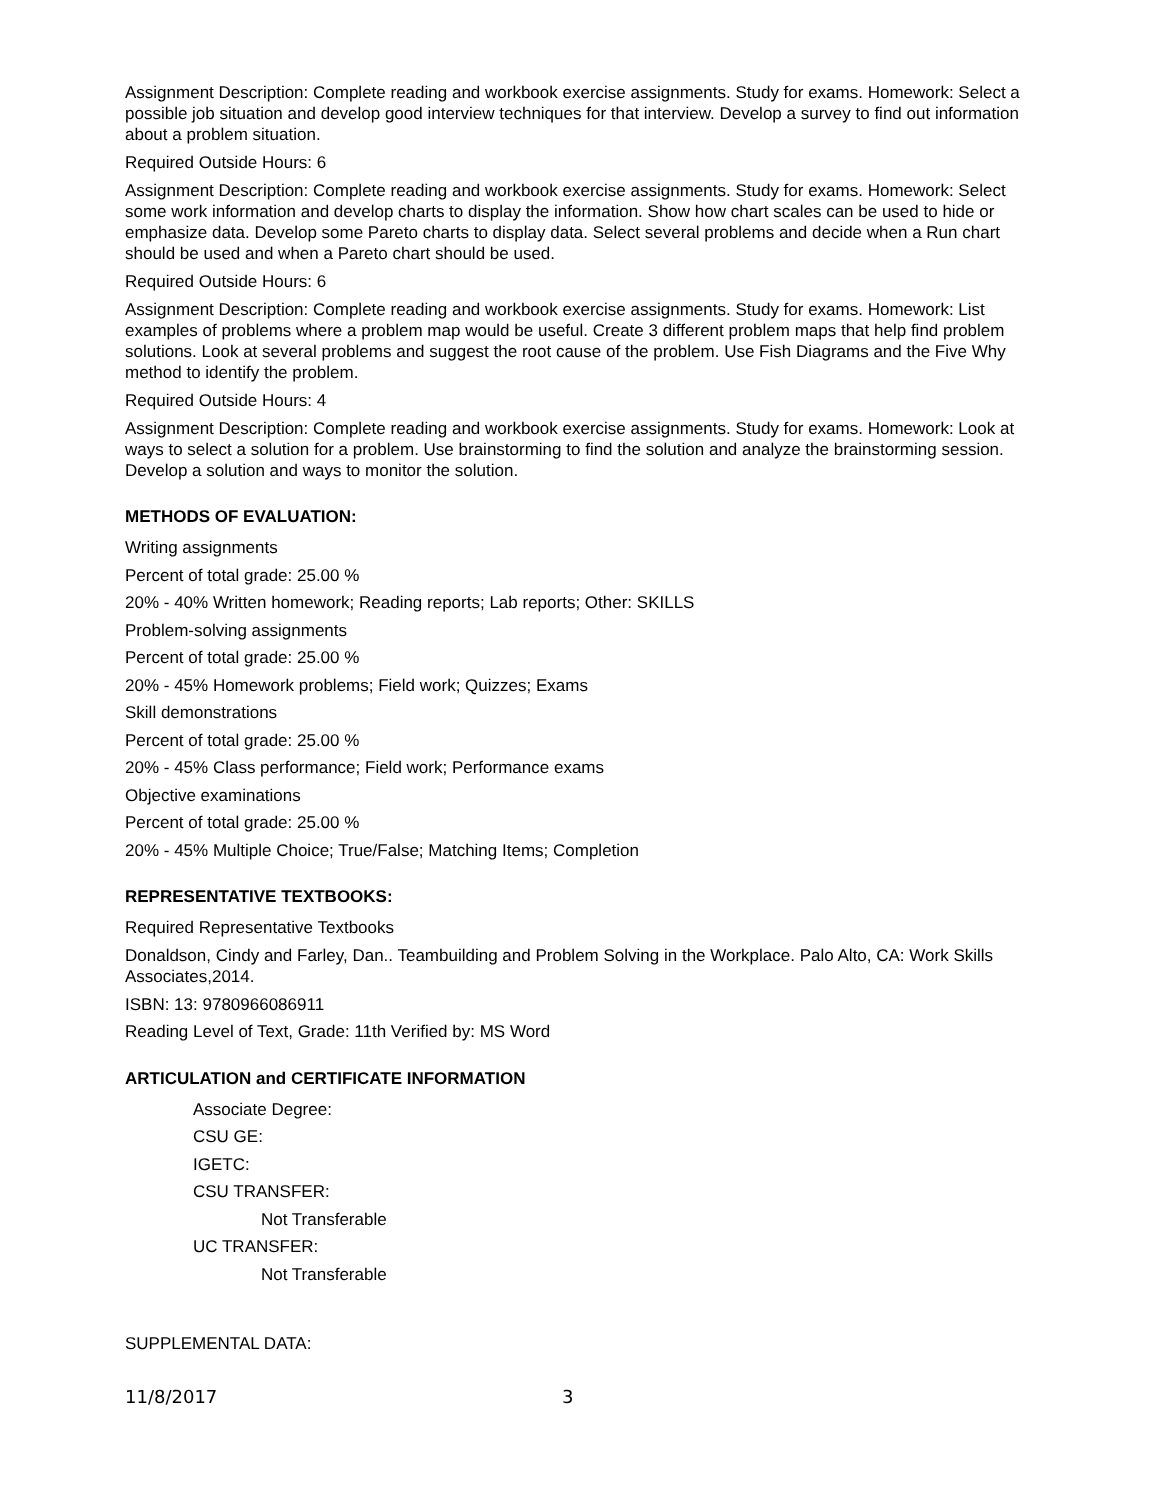Assignment Description: Complete reading and workbook exercise assignments. Study for exams. Homework: Select a possible job situation and develop good interview techniques for that interview. Develop a survey to find out information about a problem situation.
Required Outside Hours: 6
Assignment Description: Complete reading and workbook exercise assignments. Study for exams. Homework: Select some work information and develop charts to display the information. Show how chart scales can be used to hide or emphasize data. Develop some Pareto charts to display data. Select several problems and decide when a Run chart should be used and when a Pareto chart should be used.
Required Outside Hours: 6
Assignment Description: Complete reading and workbook exercise assignments. Study for exams. Homework: List examples of problems where a problem map would be useful. Create 3 different problem maps that help find problem solutions. Look at several problems and suggest the root cause of the problem. Use Fish Diagrams and the Five Why method to identify the problem.
Required Outside Hours: 4
Assignment Description: Complete reading and workbook exercise assignments. Study for exams. Homework: Look at ways to select a solution for a problem. Use brainstorming to find the solution and analyze the brainstorming session. Develop a solution and ways to monitor the solution.
METHODS OF EVALUATION:
Writing assignments
Percent of total grade: 25.00 %
20% - 40% Written homework; Reading reports; Lab reports; Other: SKILLS
Problem-solving assignments
Percent of total grade: 25.00 %
20% - 45% Homework problems; Field work; Quizzes; Exams
Skill demonstrations
Percent of total grade: 25.00 %
20% - 45% Class performance; Field work; Performance exams
Objective examinations
Percent of total grade: 25.00 %
20% - 45% Multiple Choice; True/False; Matching Items; Completion
REPRESENTATIVE TEXTBOOKS:
Required Representative Textbooks
Donaldson, Cindy and Farley, Dan.. Teambuilding and Problem Solving in the Workplace. Palo Alto, CA: Work Skills Associates,2014.
ISBN: 13: 9780966086911
Reading Level of Text, Grade: 11th Verified by: MS Word
ARTICULATION and CERTIFICATE INFORMATION
Associate Degree:
CSU GE:
IGETC:
CSU TRANSFER:
Not Transferable
UC TRANSFER:
Not Transferable
SUPPLEMENTAL DATA:
11/8/2017 3